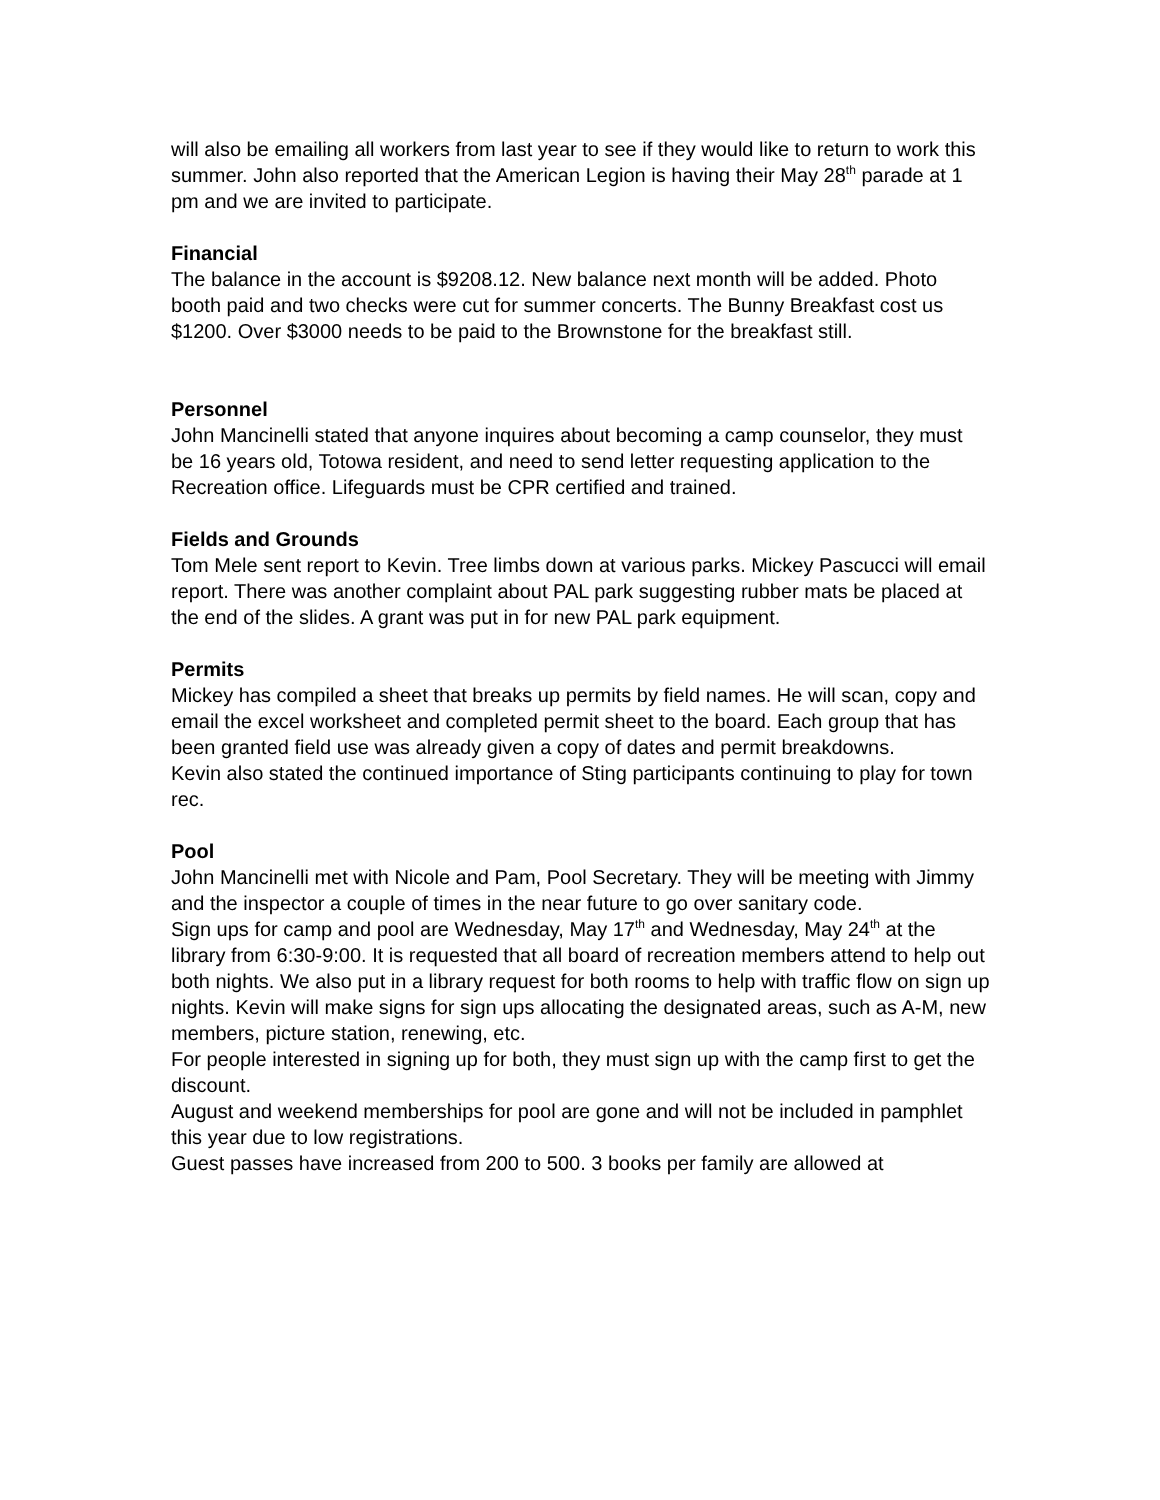will also be emailing all workers from last year to see if they would like to return to work this summer. John also reported that the American Legion is having their May 28<sup>th</sup> parade at 1 pm and we are invited to participate.
Financial
The balance in the account is $9208.12. New balance next month will be added. Photo booth paid and two checks were cut for summer concerts. The Bunny Breakfast cost us $1200. Over $3000 needs to be paid to the Brownstone for the breakfast still.
Personnel
John Mancinelli stated that anyone inquires about becoming a camp counselor, they must be 16 years old, Totowa resident, and need to send letter requesting application to the Recreation office. Lifeguards must be CPR certified and trained.
Fields and Grounds
Tom Mele sent report to Kevin. Tree limbs down at various parks. Mickey Pascucci will email report. There was another complaint about PAL park suggesting rubber mats be placed at the end of the slides. A grant was put in for new PAL park equipment.
Permits
Mickey has compiled a sheet that breaks up permits by field names. He will scan, copy and email the excel worksheet and completed permit sheet to the board. Each group that has been granted field use was already given a copy of dates and permit breakdowns.
Kevin also stated the continued importance of Sting participants continuing to play for town rec.
Pool
John Mancinelli met with Nicole and Pam, Pool Secretary. They will be meeting with Jimmy and the inspector a couple of times in the near future to go over sanitary code.
Sign ups for camp and pool are Wednesday, May 17<sup>th</sup> and Wednesday, May 24<sup>th</sup> at the library from 6:30-9:00. It is requested that all board of recreation members attend to help out both nights. We also put in a library request for both rooms to help with traffic flow on sign up nights. Kevin will make signs for sign ups allocating the designated areas, such as A-M, new members, picture station, renewing, etc.
For people interested in signing up for both, they must sign up with the camp first to get the discount.
August and weekend memberships for pool are gone and will not be included in pamphlet this year due to low registrations.
Guest passes have increased from 200 to 500. 3 books per family are allowed at